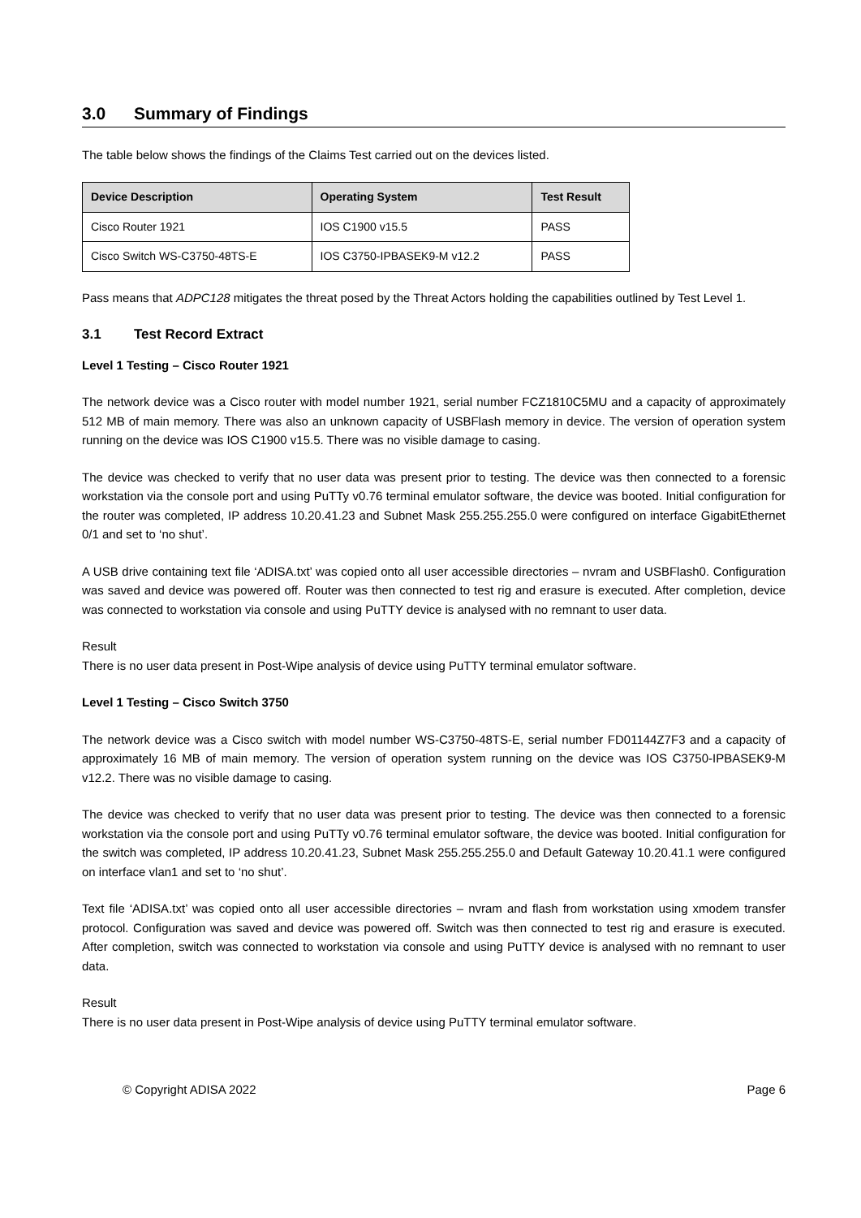3.0 Summary of Findings
The table below shows the findings of the Claims Test carried out on the devices listed.
| Device Description | Operating System | Test Result |
| --- | --- | --- |
| Cisco Router 1921 | IOS C1900 v15.5 | PASS |
| Cisco Switch WS-C3750-48TS-E | IOS C3750-IPBASEK9-M v12.2 | PASS |
Pass means that ADPC128 mitigates the threat posed by the Threat Actors holding the capabilities outlined by Test Level 1.
3.1 Test Record Extract
Level 1 Testing – Cisco Router 1921
The network device was a Cisco router with model number 1921, serial number FCZ1810C5MU and a capacity of approximately 512 MB of main memory. There was also an unknown capacity of USBFlash memory in device. The version of operation system running on the device was IOS C1900 v15.5. There was no visible damage to casing.
The device was checked to verify that no user data was present prior to testing. The device was then connected to a forensic workstation via the console port and using PuTTy v0.76 terminal emulator software, the device was booted. Initial configuration for the router was completed, IP address 10.20.41.23 and Subnet Mask 255.255.255.0 were configured on interface GigabitEthernet 0/1 and set to ‘no shut’.
A USB drive containing text file ‘ADISA.txt’ was copied onto all user accessible directories – nvram and USBFlash0. Configuration was saved and device was powered off. Router was then connected to test rig and erasure is executed. After completion, device was connected to workstation via console and using PuTTY device is analysed with no remnant to user data.
Result
There is no user data present in Post-Wipe analysis of device using PuTTY terminal emulator software.
Level 1 Testing – Cisco Switch 3750
The network device was a Cisco switch with model number WS-C3750-48TS-E, serial number FD01144Z7F3 and a capacity of approximately 16 MB of main memory. The version of operation system running on the device was IOS C3750-IPBASEK9-M v12.2. There was no visible damage to casing.
The device was checked to verify that no user data was present prior to testing. The device was then connected to a forensic workstation via the console port and using PuTTy v0.76 terminal emulator software, the device was booted. Initial configuration for the switch was completed, IP address 10.20.41.23, Subnet Mask 255.255.255.0 and Default Gateway 10.20.41.1 were configured on interface vlan1 and set to ‘no shut’.
Text file ‘ADISA.txt’ was copied onto all user accessible directories – nvram and flash from workstation using xmodem transfer protocol. Configuration was saved and device was powered off. Switch was then connected to test rig and erasure is executed. After completion, switch was connected to workstation via console and using PuTTY device is analysed with no remnant to user data.
Result
There is no user data present in Post-Wipe analysis of device using PuTTY terminal emulator software.
© Copyright ADISA 2022 Page 6